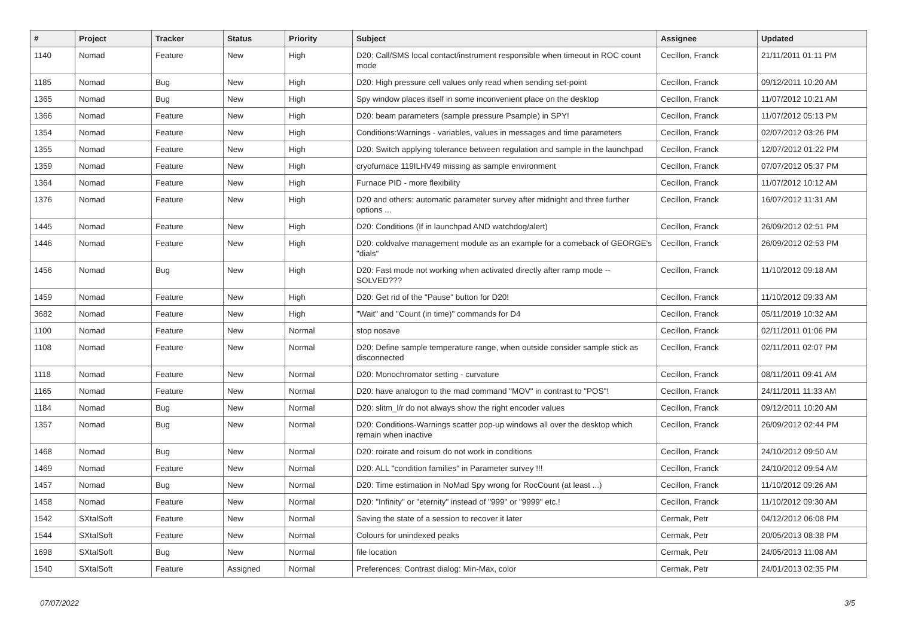| # | Project | Tracker | Status | Priority | Subject | Assignee | Updated |
| --- | --- | --- | --- | --- | --- | --- | --- |
| 1140 | Nomad | Feature | New | High | D20: Call/SMS local contact/instrument responsible when timeout in ROC count mode | Cecillon, Franck | 21/11/2011 01:11 PM |
| 1185 | Nomad | Bug | New | High | D20: High pressure cell values only read when sending set-point | Cecillon, Franck | 09/12/2011 10:20 AM |
| 1365 | Nomad | Bug | New | High | Spy window places itself in some inconvenient place on the desktop | Cecillon, Franck | 11/07/2012 10:21 AM |
| 1366 | Nomad | Feature | New | High | D20: beam parameters (sample pressure Psample) in SPY! | Cecillon, Franck | 11/07/2012 05:13 PM |
| 1354 | Nomad | Feature | New | High | Conditions:Warnings - variables, values in messages and time parameters | Cecillon, Franck | 02/07/2012 03:26 PM |
| 1355 | Nomad | Feature | New | High | D20: Switch applying tolerance between regulation and sample in the launchpad | Cecillon, Franck | 12/07/2012 01:22 PM |
| 1359 | Nomad | Feature | New | High | cryofurnace 119ILHV49 missing as sample environment | Cecillon, Franck | 07/07/2012 05:37 PM |
| 1364 | Nomad | Feature | New | High | Furnace PID - more flexibility | Cecillon, Franck | 11/07/2012 10:12 AM |
| 1376 | Nomad | Feature | New | High | D20 and others: automatic parameter survey after midnight and three further options ... | Cecillon, Franck | 16/07/2012 11:31 AM |
| 1445 | Nomad | Feature | New | High | D20: Conditions (If in launchpad AND watchdog/alert) | Cecillon, Franck | 26/09/2012 02:51 PM |
| 1446 | Nomad | Feature | New | High | D20: coldvalve management module as an example for a comeback of GEORGE's "dials" | Cecillon, Franck | 26/09/2012 02:53 PM |
| 1456 | Nomad | Bug | New | High | D20: Fast mode not working when activated directly after ramp mode -- SOLVED??? | Cecillon, Franck | 11/10/2012 09:18 AM |
| 1459 | Nomad | Feature | New | High | D20: Get rid of the "Pause" button for D20! | Cecillon, Franck | 11/10/2012 09:33 AM |
| 3682 | Nomad | Feature | New | High | "Wait" and "Count (in time)" commands for D4 | Cecillon, Franck | 05/11/2019 10:32 AM |
| 1100 | Nomad | Feature | New | Normal | stop nosave | Cecillon, Franck | 02/11/2011 01:06 PM |
| 1108 | Nomad | Feature | New | Normal | D20: Define sample temperature range, when outside consider sample stick as disconnected | Cecillon, Franck | 02/11/2011 02:07 PM |
| 1118 | Nomad | Feature | New | Normal | D20: Monochromator setting - curvature | Cecillon, Franck | 08/11/2011 09:41 AM |
| 1165 | Nomad | Feature | New | Normal | D20: have analogon to the mad command "MOV" in contrast to "POS"! | Cecillon, Franck | 24/11/2011 11:33 AM |
| 1184 | Nomad | Bug | New | Normal | D20: slitm_l/r do not always show the right encoder values | Cecillon, Franck | 09/12/2011 10:20 AM |
| 1357 | Nomad | Bug | New | Normal | D20: Conditions-Warnings scatter pop-up windows all over the desktop which remain when inactive | Cecillon, Franck | 26/09/2012 02:44 PM |
| 1468 | Nomad | Bug | New | Normal | D20: roirate and roisum do not work in conditions | Cecillon, Franck | 24/10/2012 09:50 AM |
| 1469 | Nomad | Feature | New | Normal | D20: ALL "condition families" in Parameter survey !!! | Cecillon, Franck | 24/10/2012 09:54 AM |
| 1457 | Nomad | Bug | New | Normal | D20: Time estimation in NoMad Spy wrong for RocCount (at least ...) | Cecillon, Franck | 11/10/2012 09:26 AM |
| 1458 | Nomad | Feature | New | Normal | D20: "Infinity" or "eternity" instead of "999" or "9999" etc.! | Cecillon, Franck | 11/10/2012 09:30 AM |
| 1542 | SXtalSoft | Feature | New | Normal | Saving the state of a session to recover it later | Cermak, Petr | 04/12/2012 06:08 PM |
| 1544 | SXtalSoft | Feature | New | Normal | Colours for unindexed peaks | Cermak, Petr | 20/05/2013 08:38 PM |
| 1698 | SXtalSoft | Bug | New | Normal | file location | Cermak, Petr | 24/05/2013 11:08 AM |
| 1540 | SXtalSoft | Feature | Assigned | Normal | Preferences: Contrast dialog: Min-Max, color | Cermak, Petr | 24/01/2013 02:35 PM |
07/07/2022 3/5